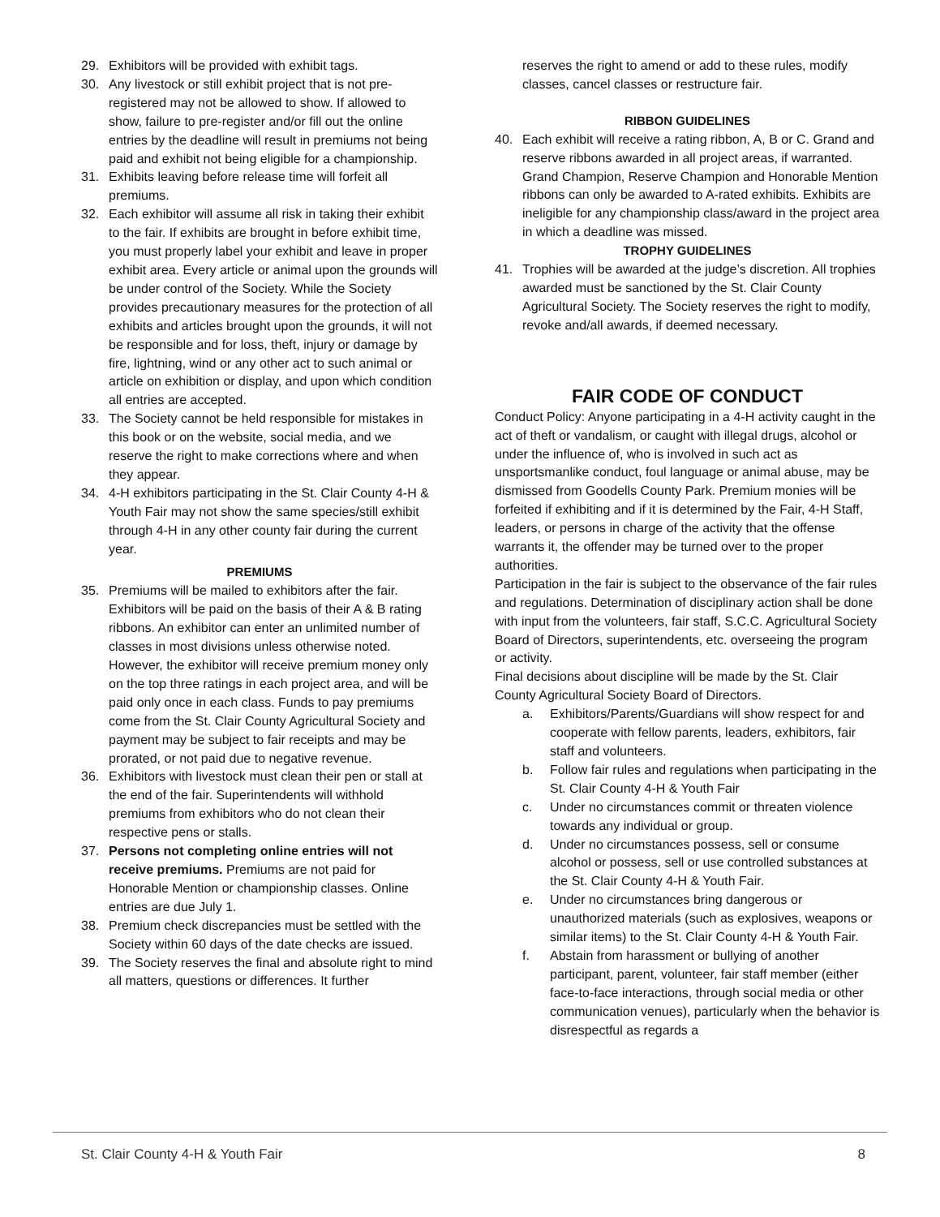29. Exhibitors will be provided with exhibit tags.
30. Any livestock or still exhibit project that is not pre-registered may not be allowed to show. If allowed to show, failure to pre-register and/or fill out the online entries by the deadline will result in premiums not being paid and exhibit not being eligible for a championship.
31. Exhibits leaving before release time will forfeit all premiums.
32. Each exhibitor will assume all risk in taking their exhibit to the fair. If exhibits are brought in before exhibit time, you must properly label your exhibit and leave in proper exhibit area. Every article or animal upon the grounds will be under control of the Society. While the Society provides precautionary measures for the protection of all exhibits and articles brought upon the grounds, it will not be responsible and for loss, theft, injury or damage by fire, lightning, wind or any other act to such animal or article on exhibition or display, and upon which condition all entries are accepted.
33. The Society cannot be held responsible for mistakes in this book or on the website, social media, and we reserve the right to make corrections where and when they appear.
34. 4-H exhibitors participating in the St. Clair County 4-H & Youth Fair may not show the same species/still exhibit through 4-H in any other county fair during the current year.
PREMIUMS
35. Premiums will be mailed to exhibitors after the fair. Exhibitors will be paid on the basis of their A & B rating ribbons. An exhibitor can enter an unlimited number of classes in most divisions unless otherwise noted. However, the exhibitor will receive premium money only on the top three ratings in each project area, and will be paid only once in each class. Funds to pay premiums come from the St. Clair County Agricultural Society and payment may be subject to fair receipts and may be prorated, or not paid due to negative revenue.
36. Exhibitors with livestock must clean their pen or stall at the end of the fair. Superintendents will withhold premiums from exhibitors who do not clean their respective pens or stalls.
37. Persons not completing online entries will not receive premiums. Premiums are not paid for Honorable Mention or championship classes. Online entries are due July 1.
38. Premium check discrepancies must be settled with the Society within 60 days of the date checks are issued.
39. The Society reserves the final and absolute right to mind all matters, questions or differences. It further
reserves the right to amend or add to these rules, modify classes, cancel classes or restructure fair.
RIBBON GUIDELINES
40. Each exhibit will receive a rating ribbon, A, B or C. Grand and reserve ribbons awarded in all project areas, if warranted. Grand Champion, Reserve Champion and Honorable Mention ribbons can only be awarded to A-rated exhibits. Exhibits are ineligible for any championship class/award in the project area in which a deadline was missed.
TROPHY GUIDELINES
41. Trophies will be awarded at the judge’s discretion. All trophies awarded must be sanctioned by the St. Clair County Agricultural Society. The Society reserves the right to modify, revoke and/all awards, if deemed necessary.
FAIR CODE OF CONDUCT
Conduct Policy: Anyone participating in a 4-H activity caught in the act of theft or vandalism, or caught with illegal drugs, alcohol or under the influence of, who is involved in such act as unsportsmanlike conduct, foul language or animal abuse, may be dismissed from Goodells County Park. Premium monies will be forfeited if exhibiting and if it is determined by the Fair, 4-H Staff, leaders, or persons in charge of the activity that the offense warrants it, the offender may be turned over to the proper authorities.
Participation in the fair is subject to the observance of the fair rules and regulations. Determination of disciplinary action shall be done with input from the volunteers, fair staff, S.C.C. Agricultural Society Board of Directors, superintendents, etc. overseeing the program or activity.
Final decisions about discipline will be made by the St. Clair County Agricultural Society Board of Directors.
a. Exhibitors/Parents/Guardians will show respect for and cooperate with fellow parents, leaders, exhibitors, fair staff and volunteers.
b. Follow fair rules and regulations when participating in the St. Clair County 4-H & Youth Fair
c. Under no circumstances commit or threaten violence towards any individual or group.
d. Under no circumstances possess, sell or consume alcohol or possess, sell or use controlled substances at the St. Clair County 4-H & Youth Fair.
e. Under no circumstances bring dangerous or unauthorized materials (such as explosives, weapons or similar items) to the St. Clair County 4-H & Youth Fair.
f. Abstain from harassment or bullying of another participant, parent, volunteer, fair staff member (either face-to-face interactions, through social media or other communication venues), particularly when the behavior is disrespectful as regards a
St. Clair County 4-H & Youth Fair 8